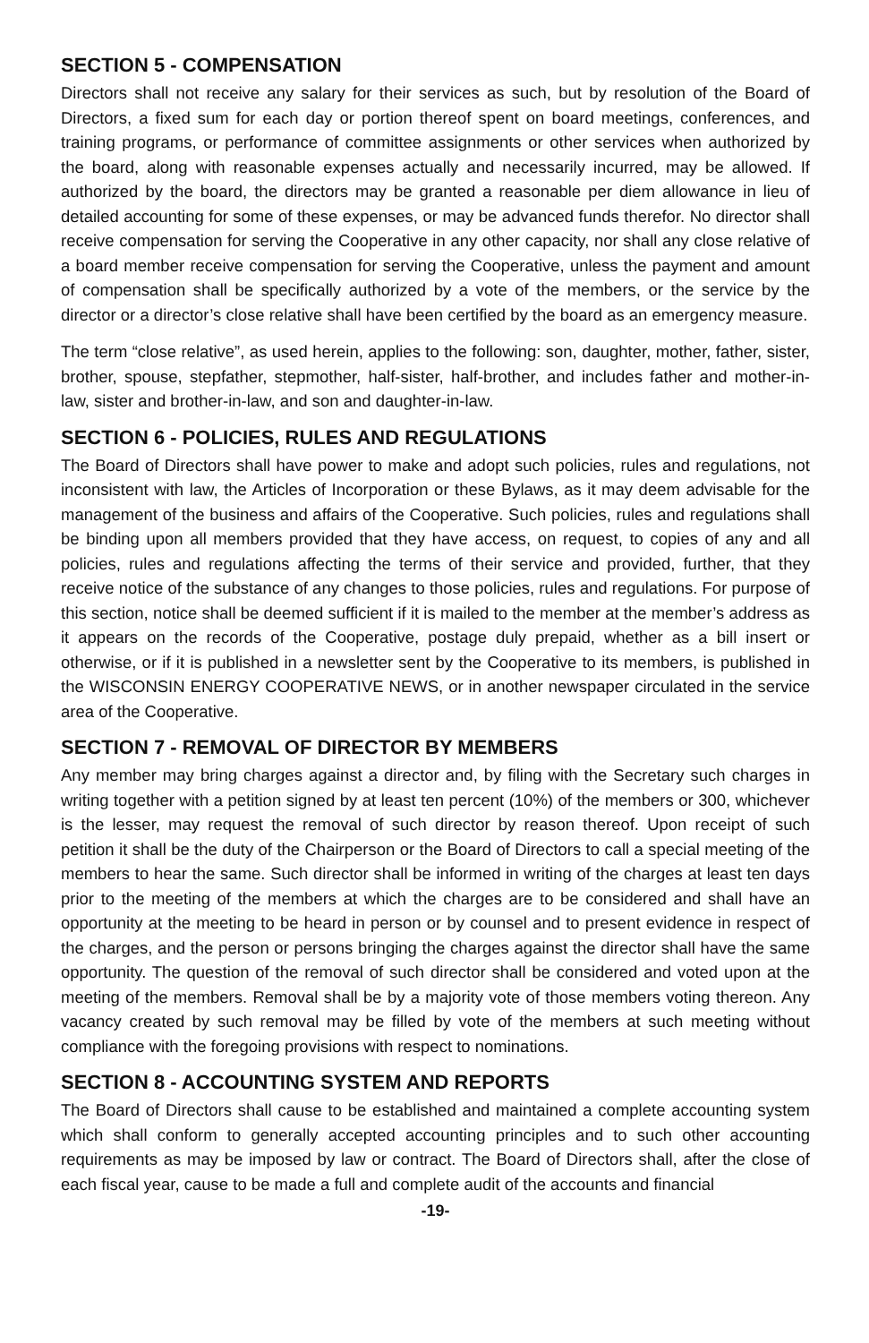SECTION 5 - COMPENSATION
Directors shall not receive any salary for their services as such, but by resolution of the Board of Directors, a fixed sum for each day or portion thereof spent on board meetings, conferences, and training programs, or performance of committee assignments or other services when authorized by the board, along with reasonable expenses actually and necessarily incurred, may be allowed. If authorized by the board, the directors may be granted a reasonable per diem allowance in lieu of detailed accounting for some of these expenses, or may be advanced funds therefor. No director shall receive compensation for serving the Cooperative in any other capacity, nor shall any close relative of a board member receive compensation for serving the Cooperative, unless the payment and amount of compensation shall be specifically authorized by a vote of the members, or the service by the director or a director’s close relative shall have been certified by the board as an emergency measure.
The term “close relative”, as used herein, applies to the following: son, daughter, mother, father, sister, brother, spouse, stepfather, stepmother, half-sister, half-brother, and includes father and mother-in-law, sister and brother-in-law, and son and daughter-in-law.
SECTION 6 - POLICIES, RULES AND REGULATIONS
The Board of Directors shall have power to make and adopt such policies, rules and regulations, not inconsistent with law, the Articles of Incorporation or these Bylaws, as it may deem advisable for the management of the business and affairs of the Cooperative. Such policies, rules and regulations shall be binding upon all members provided that they have access, on request, to copies of any and all policies, rules and regulations affecting the terms of their service and provided, further, that they receive notice of the substance of any changes to those policies, rules and regulations. For purpose of this section, notice shall be deemed sufficient if it is mailed to the member at the member’s address as it appears on the records of the Cooperative, postage duly prepaid, whether as a bill insert or otherwise, or if it is published in a newsletter sent by the Cooperative to its members, is published in the WISCONSIN ENERGY COOPERATIVE NEWS, or in another newspaper circulated in the service area of the Cooperative.
SECTION 7 - REMOVAL OF DIRECTOR BY MEMBERS
Any member may bring charges against a director and, by filing with the Secretary such charges in writing together with a petition signed by at least ten percent (10%) of the members or 300, whichever is the lesser, may request the removal of such director by reason thereof. Upon receipt of such petition it shall be the duty of the Chairperson or the Board of Directors to call a special meeting of the members to hear the same. Such director shall be informed in writing of the charges at least ten days prior to the meeting of the members at which the charges are to be considered and shall have an opportunity at the meeting to be heard in person or by counsel and to present evidence in respect of the charges, and the person or persons bringing the charges against the director shall have the same opportunity. The question of the removal of such director shall be considered and voted upon at the meeting of the members. Removal shall be by a majority vote of those members voting thereon. Any vacancy created by such removal may be filled by vote of the members at such meeting without compliance with the foregoing provisions with respect to nominations.
SECTION 8 - ACCOUNTING SYSTEM AND REPORTS
The Board of Directors shall cause to be established and maintained a complete accounting system which shall conform to generally accepted accounting principles and to such other accounting requirements as may be imposed by law or contract. The Board of Directors shall, after the close of each fiscal year, cause to be made a full and complete audit of the accounts and financial
-19-